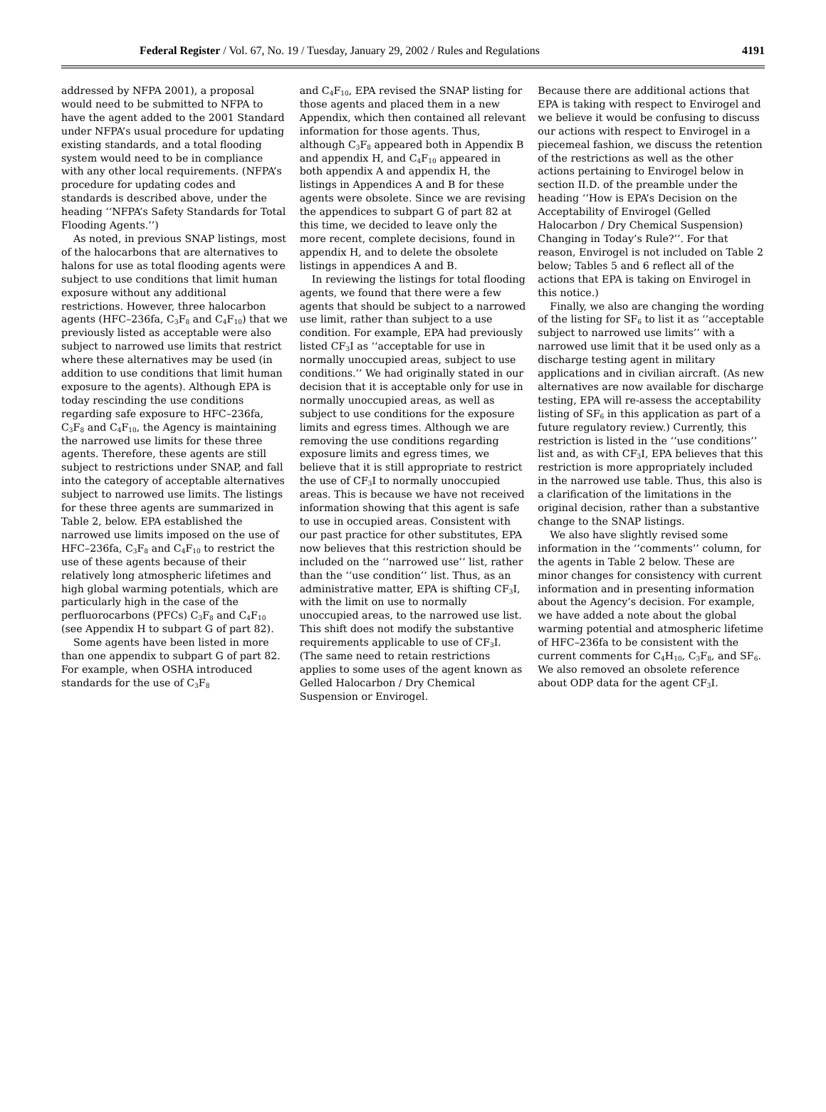Federal Register / Vol. 67, No. 19 / Tuesday, January 29, 2002 / Rules and Regulations 4191
addressed by NFPA 2001), a proposal would need to be submitted to NFPA to have the agent added to the 2001 Standard under NFPA’s usual procedure for updating existing standards, and a total flooding system would need to be in compliance with any other local requirements. (NFPA’s procedure for updating codes and standards is described above, under the heading ‘‘NFPA’s Safety Standards for Total Flooding Agents.’’)
As noted, in previous SNAP listings, most of the halocarbons that are alternatives to halons for use as total flooding agents were subject to use conditions that limit human exposure without any additional restrictions. However, three halocarbon agents (HFC–236fa, C<sub>3</sub>F<sub>8</sub> and C<sub>4</sub>F<sub>10</sub>) that we previously listed as acceptable were also subject to narrowed use limits that restrict where these alternatives may be used (in addition to use conditions that limit human exposure to the agents). Although EPA is today rescinding the use conditions regarding safe exposure to HFC–236fa, C<sub>3</sub>F<sub>8</sub> and C<sub>4</sub>F<sub>10</sub>, the Agency is maintaining the narrowed use limits for these three agents. Therefore, these agents are still subject to restrictions under SNAP, and fall into the category of acceptable alternatives subject to narrowed use limits. The listings for these three agents are summarized in Table 2, below. EPA established the narrowed use limits imposed on the use of HFC–236fa, C<sub>3</sub>F<sub>8</sub> and C<sub>4</sub>F<sub>10</sub> to restrict the use of these agents because of their relatively long atmospheric lifetimes and high global warming potentials, which are particularly high in the case of the perfluorocarbons (PFCs) C<sub>3</sub>F<sub>8</sub> and C<sub>4</sub>F<sub>10</sub> (see Appendix H to subpart G of part 82).
Some agents have been listed in more than one appendix to subpart G of part 82. For example, when OSHA introduced standards for the use of C<sub>3</sub>F<sub>8</sub>
and C<sub>4</sub>F<sub>10</sub>, EPA revised the SNAP listing for those agents and placed them in a new Appendix, which then contained all relevant information for those agents. Thus, although C<sub>3</sub>F<sub>8</sub> appeared both in Appendix B and appendix H, and C<sub>4</sub>F<sub>10</sub> appeared in both appendix A and appendix H, the listings in Appendices A and B for these agents were obsolete. Since we are revising the appendices to subpart G of part 82 at this time, we decided to leave only the more recent, complete decisions, found in appendix H, and to delete the obsolete listings in appendices A and B.
In reviewing the listings for total flooding agents, we found that there were a few agents that should be subject to a narrowed use limit, rather than subject to a use condition. For example, EPA had previously listed CF<sub>3</sub>I as ‘‘acceptable for use in normally unoccupied areas, subject to use conditions.’’ We had originally stated in our decision that it is acceptable only for use in normally unoccupied areas, as well as subject to use conditions for the exposure limits and egress times. Although we are removing the use conditions regarding exposure limits and egress times, we believe that it is still appropriate to restrict the use of CF<sub>3</sub>I to normally unoccupied areas. This is because we have not received information showing that this agent is safe to use in occupied areas. Consistent with our past practice for other substitutes, EPA now believes that this restriction should be included on the ‘‘narrowed use’’ list, rather than the ‘‘use condition’’ list. Thus, as an administrative matter, EPA is shifting CF<sub>3</sub>I, with the limit on use to normally unoccupied areas, to the narrowed use list. This shift does not modify the substantive requirements applicable to use of CF<sub>3</sub>I. (The same need to retain restrictions applies to some uses of the agent known as Gelled Halocarbon / Dry Chemical Suspension or Envirogel.
Because there are additional actions that EPA is taking with respect to Envirogel and we believe it would be confusing to discuss our actions with respect to Envirogel in a piecemeal fashion, we discuss the retention of the restrictions as well as the other actions pertaining to Envirogel below in section II.D. of the preamble under the heading ‘‘How is EPA’s Decision on the Acceptability of Envirogel (Gelled Halocarbon / Dry Chemical Suspension) Changing in Today’s Rule?’’. For that reason, Envirogel is not included on Table 2 below; Tables 5 and 6 reflect all of the actions that EPA is taking on Envirogel in this notice.)
Finally, we also are changing the wording of the listing for SF<sub>6</sub> to list it as ‘‘acceptable subject to narrowed use limits’’ with a narrowed use limit that it be used only as a discharge testing agent in military applications and in civilian aircraft. (As new alternatives are now available for discharge testing, EPA will re-assess the acceptability listing of SF<sub>6</sub> in this application as part of a future regulatory review.) Currently, this restriction is listed in the ‘‘use conditions’’ list and, as with CF<sub>3</sub>I, EPA believes that this restriction is more appropriately included in the narrowed use table. Thus, this also is a clarification of the limitations in the original decision, rather than a substantive change to the SNAP listings.
We also have slightly revised some information in the ‘‘comments’’ column, for the agents in Table 2 below. These are minor changes for consistency with current information and in presenting information about the Agency’s decision. For example, we have added a note about the global warming potential and atmospheric lifetime of HFC–236fa to be consistent with the current comments for C<sub>4</sub>H<sub>10</sub>, C<sub>3</sub>F<sub>8</sub>, and SF<sub>6</sub>. We also removed an obsolete reference about ODP data for the agent CF<sub>3</sub>I.